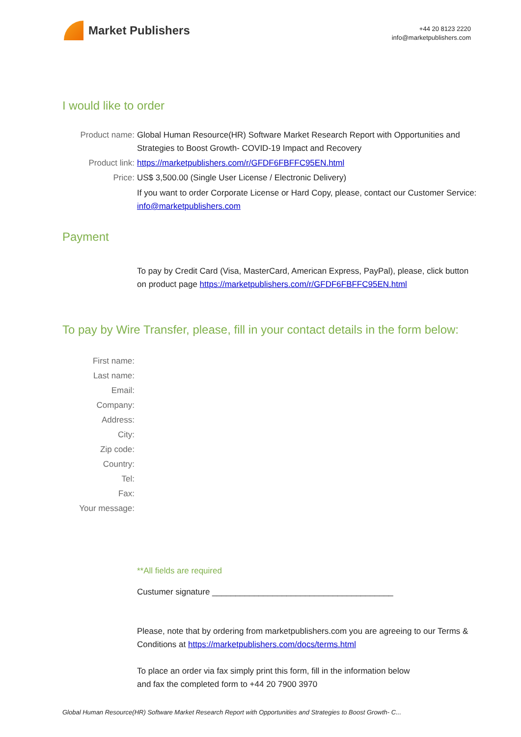Market Publishers
+44 20 8123 2220
info@marketpublishers.com
I would like to order
Product name: Global Human Resource(HR) Software Market Research Report with Opportunities and Strategies to Boost Growth- COVID-19 Impact and Recovery
Product link: https://marketpublishers.com/r/GFDF6FBFFC95EN.html
Price: US$ 3,500.00 (Single User License / Electronic Delivery)
If you want to order Corporate License or Hard Copy, please, contact our Customer Service:
info@marketpublishers.com
Payment
To pay by Credit Card (Visa, MasterCard, American Express, PayPal), please, click button on product page https://marketpublishers.com/r/GFDF6FBFFC95EN.html
To pay by Wire Transfer, please, fill in your contact details in the form below:
First name:
Last name:
Email:
Company:
Address:
City:
Zip code:
Country:
Tel:
Fax:
Your message:
**All fields are required
Custumer signature _______________________________________
Please, note that by ordering from marketpublishers.com you are agreeing to our Terms & Conditions at https://marketpublishers.com/docs/terms.html
To place an order via fax simply print this form, fill in the information below
and fax the completed form to +44 20 7900 3970
Global Human Resource(HR) Software Market Research Report with Opportunities and Strategies to Boost Growth- C...